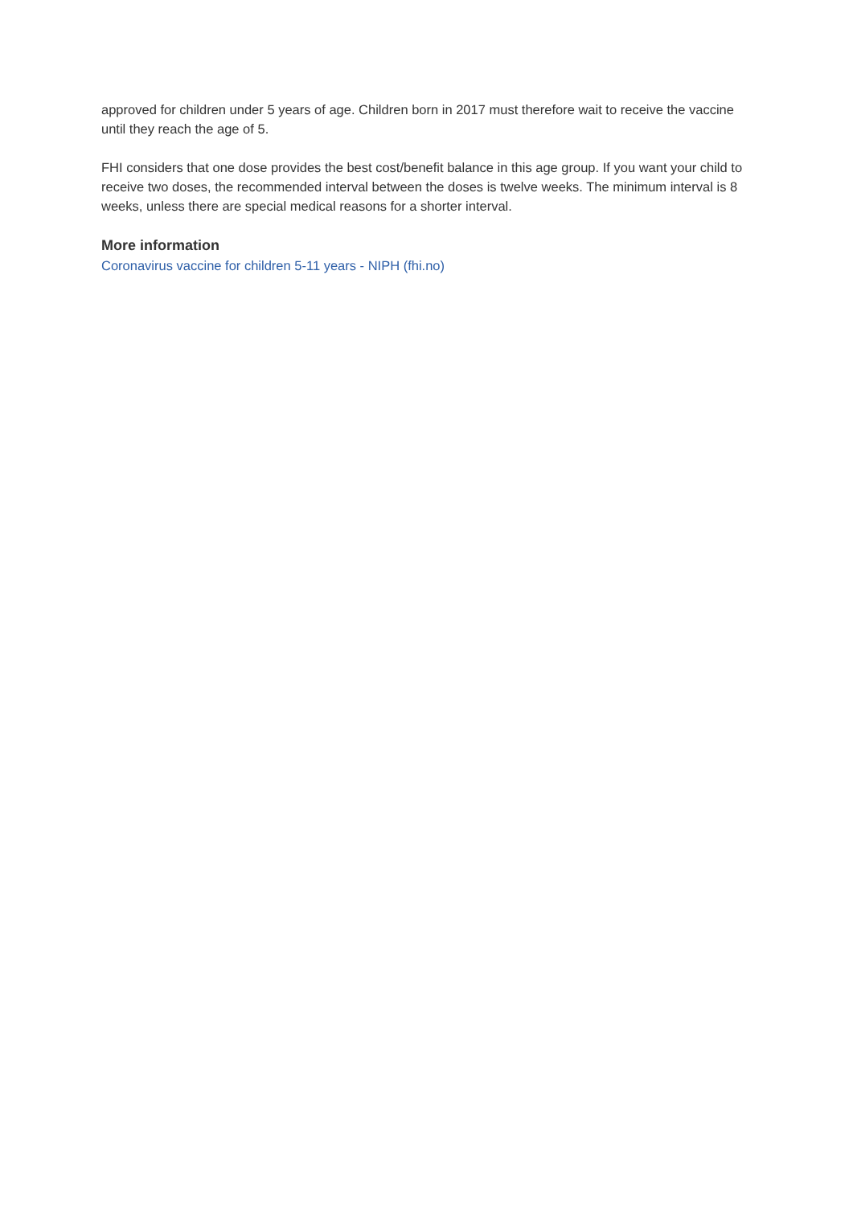approved for children under 5 years of age. Children born in 2017 must therefore wait to receive the vaccine until they reach the age of 5.
FHI considers that one dose provides the best cost/benefit balance in this age group. If you want your child to receive two doses, the recommended interval between the doses is twelve weeks. The minimum interval is 8 weeks, unless there are special medical reasons for a shorter interval.
More information
Coronavirus vaccine for children 5-11 years - NIPH (fhi.no)